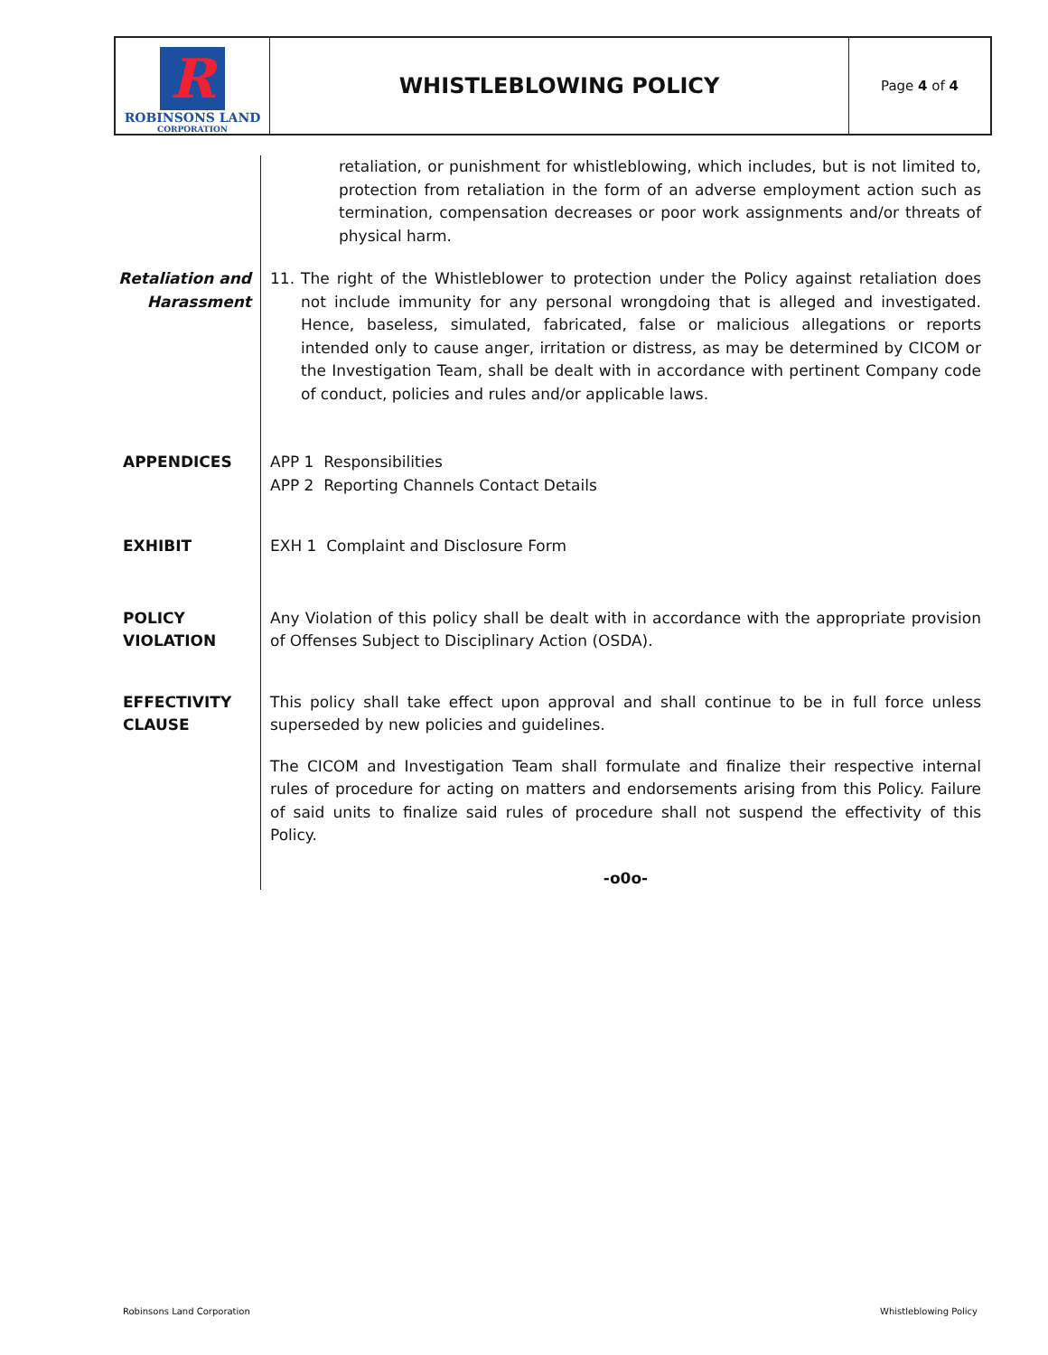R
ROBINSONS LAND
CORPORATION
WHISTLEBLOWING POLICY
Page 4 of 4
retaliation, or punishment for whistleblowing, which includes, but is not limited to, protection from retaliation in the form of an adverse employment action such as termination, compensation decreases or poor work assignments and/or threats of physical harm.
Retaliation and Harassment
11. The right of the Whistleblower to protection under the Policy against retaliation does not include immunity for any personal wrongdoing that is alleged and investigated. Hence, baseless, simulated, fabricated, false or malicious allegations or reports intended only to cause anger, irritation or distress, as may be determined by CICOM or the Investigation Team, shall be dealt with in accordance with pertinent Company code of conduct, policies and rules and/or applicable laws.
APPENDICES APP 1 Responsibilities
APP 2 Reporting Channels Contact Details
EXHIBIT EXH 1 Complaint and Disclosure Form
POLICY VIOLATION
Any Violation of this policy shall be dealt with in accordance with the appropriate provision of Offenses Subject to Disciplinary Action (OSDA).
EFFECTIVITY CLAUSE
This policy shall take effect upon approval and shall continue to be in full force unless superseded by new policies and guidelines.
The CICOM and Investigation Team shall formulate and finalize their respective internal rules of procedure for acting on matters and endorsements arising from this Policy. Failure of said units to finalize said rules of procedure shall not suspend the effectivity of this Policy.
-o0o-
Robinsons Land Corporation Whistleblowing Policy